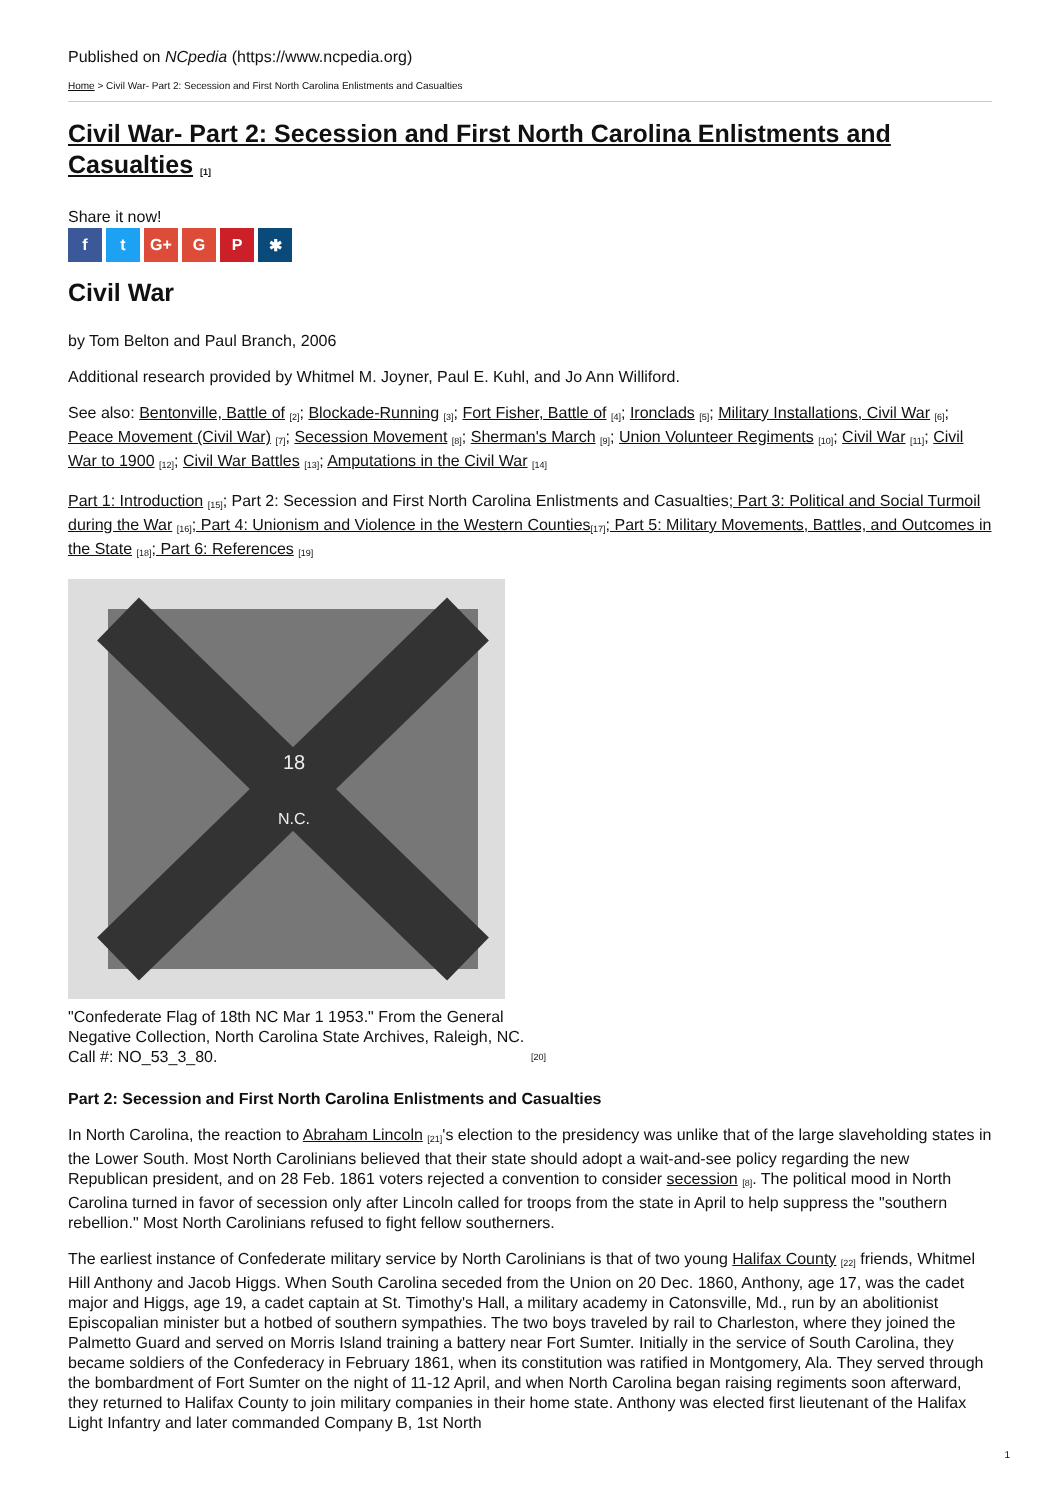Published on NCpedia (https://www.ncpedia.org)
Home > Civil War- Part 2: Secession and First North Carolina Enlistments and Casualties
Civil War- Part 2: Secession and First North Carolina Enlistments and Casualties [1]
Share it now!
f t G+ G P ✱
Civil War
by Tom Belton and Paul Branch, 2006
Additional research provided by Whitmel M. Joyner, Paul E. Kuhl, and Jo Ann Williford.
See also: Bentonville, Battle of [2]; Blockade-Running [3]; Fort Fisher, Battle of [4]; Ironclads [5]; Military Installations, Civil War [6]; Peace Movement (Civil War) [7]; Secession Movement [8]; Sherman's March [9]; Union Volunteer Regiments [10]; Civil War [11]; Civil War to 1900 [12]; Civil War Battles [13]; Amputations in the Civil War [14]
Part 1: Introduction [15]; Part 2: Secession and First North Carolina Enlistments and Casualties; Part 3: Political and Social Turmoil during the War [16]; Part 4: Unionism and Violence in the Western Counties[17]; Part 5: Military Movements, Battles, and Outcomes in the State [18]; Part 6: References [19]
18
N.C.
"Confederate Flag of 18th NC Mar 1 1953." From the General Negative Collection, North Carolina State Archives, Raleigh, NC. Call #: NO_53_3_80. [20]
Part 2: Secession and First North Carolina Enlistments and Casualties
In North Carolina, the reaction to Abraham Lincoln [21]'s election to the presidency was unlike that of the large slaveholding states in the Lower South. Most North Carolinians believed that their state should adopt a wait-and-see policy regarding the new Republican president, and on 28 Feb. 1861 voters rejected a convention to consider secession [8]. The political mood in North Carolina turned in favor of secession only after Lincoln called for troops from the state in April to help suppress the "southern rebellion." Most North Carolinians refused to fight fellow southerners.
The earliest instance of Confederate military service by North Carolinians is that of two young Halifax County [22] friends, Whitmel Hill Anthony and Jacob Higgs. When South Carolina seceded from the Union on 20 Dec. 1860, Anthony, age 17, was the cadet major and Higgs, age 19, a cadet captain at St. Timothy's Hall, a military academy in Catonsville, Md., run by an abolitionist Episcopalian minister but a hotbed of southern sympathies. The two boys traveled by rail to Charleston, where they joined the Palmetto Guard and served on Morris Island training a battery near Fort Sumter. Initially in the service of South Carolina, they became soldiers of the Confederacy in February 1861, when its constitution was ratified in Montgomery, Ala. They served through the bombardment of Fort Sumter on the night of 11-12 April, and when North Carolina began raising regiments soon afterward, they returned to Halifax County to join military companies in their home state. Anthony was elected first lieutenant of the Halifax Light Infantry and later commanded Company B, 1st North
1